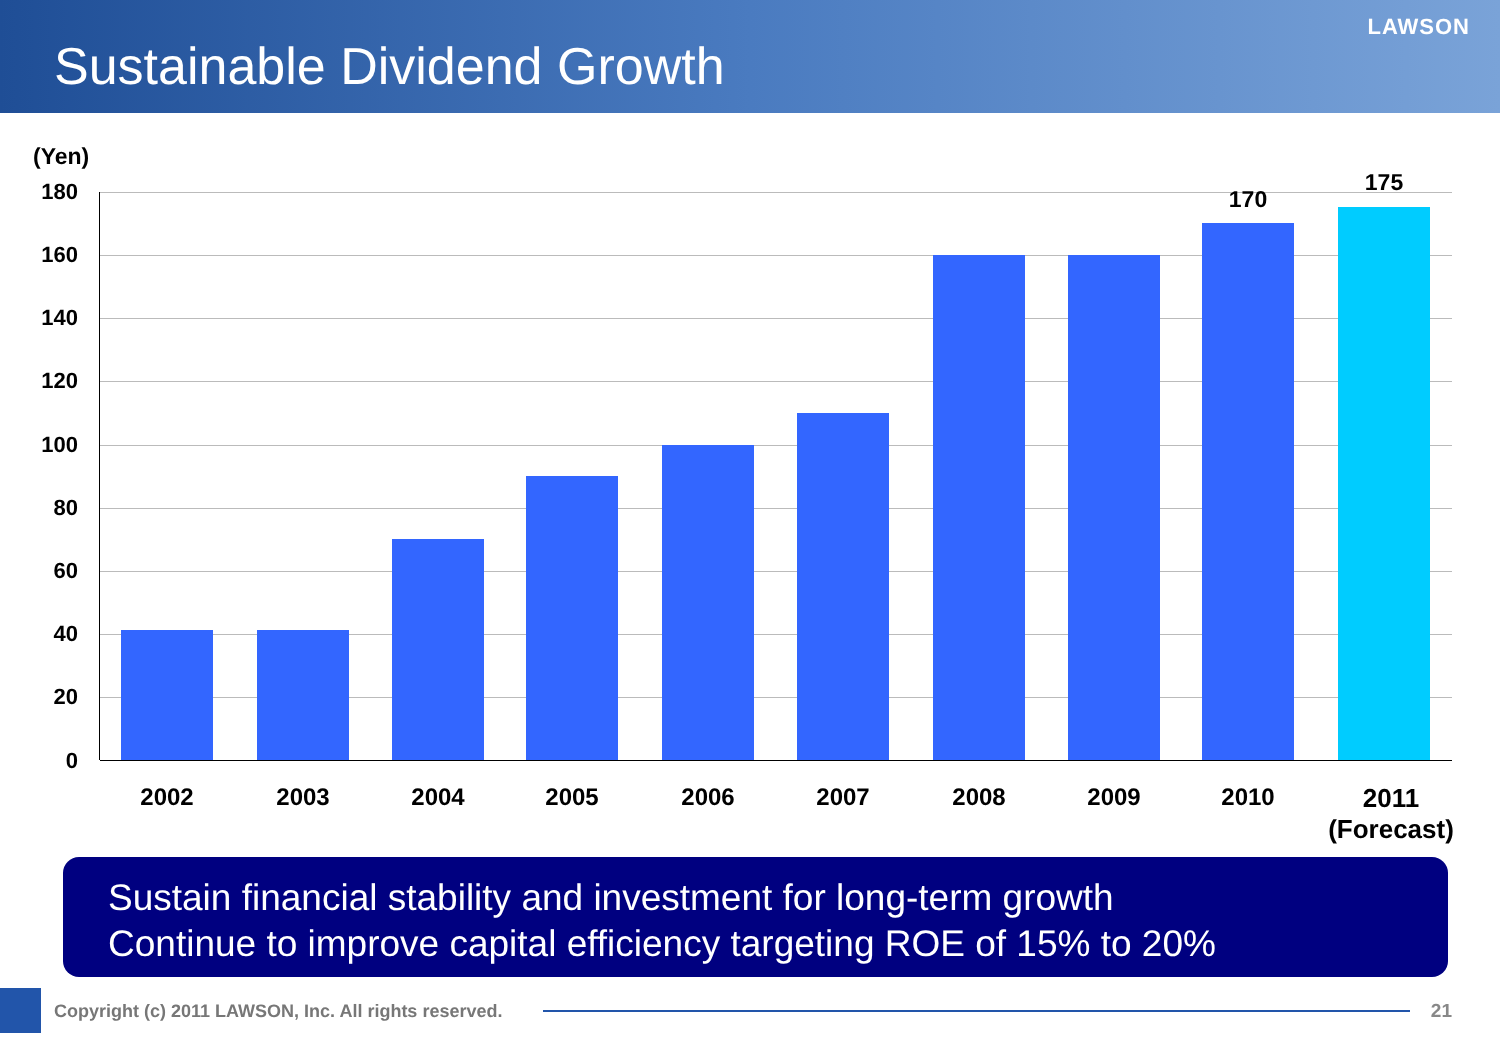Sustainable Dividend Growth
LAWSON
(Yen)
180
160
140
120
100
80
60
40
20
0
170
175
2002 2003 2004 2005 2006 2007 2008 2009 2010
2011
(Forecast)
Sustain financial stability and investment for long-term growth
Continue to improve capital efficiency targeting ROE of 15% to 20%
Copyright (c) 2011 LAWSON, Inc. All rights reserved.
21